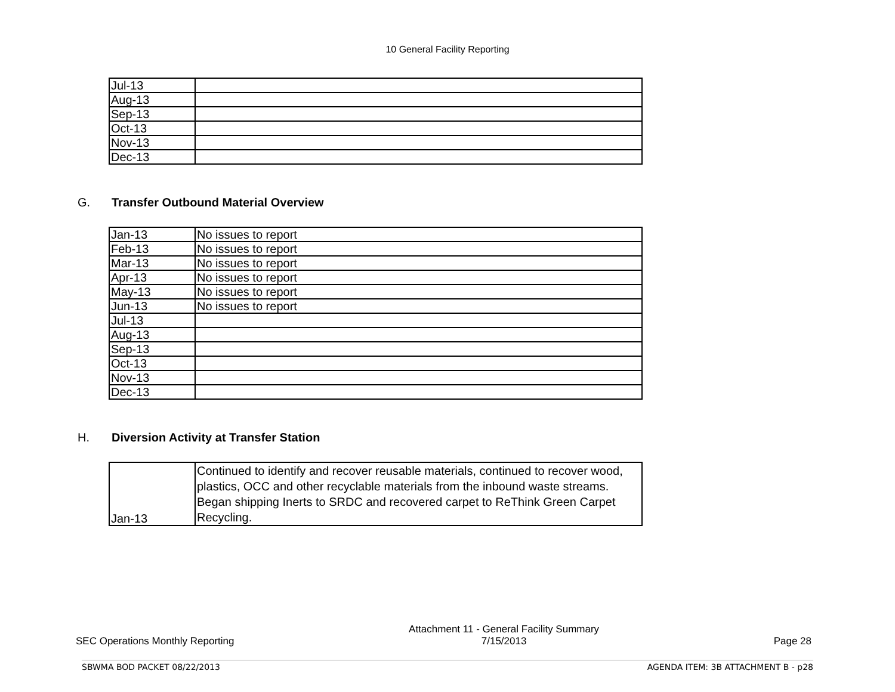10 General Facility Reporting
| Jul-13 | |
| Aug-13 | |
| Sep-13 | |
| Oct-13 | |
| Nov-13 | |
| Dec-13 | |
G. Transfer Outbound Material Overview
| Jan-13 | No issues to report |
| Feb-13 | No issues to report |
| Mar-13 | No issues to report |
| Apr-13 | No issues to report |
| May-13 | No issues to report |
| Jun-13 | No issues to report |
| Jul-13 | |
| Aug-13 | |
| Sep-13 | |
| Oct-13 | |
| Nov-13 | |
| Dec-13 | |
H. Diversion Activity at Transfer Station
| Jan-13 | Continued to identify and recover reusable materials, continued to recover wood, plastics, OCC and other recyclable materials from the inbound waste streams. Began shipping Inerts to SRDC and recovered carpet to ReThink Green Carpet Recycling. |
SEC Operations Monthly Reporting
Attachment 11 - General Facility Summary
7/15/2013
Page 28
SBWMA BOD PACKET 08/22/2013 AGENDA ITEM: 3B ATTACHMENT B - p28